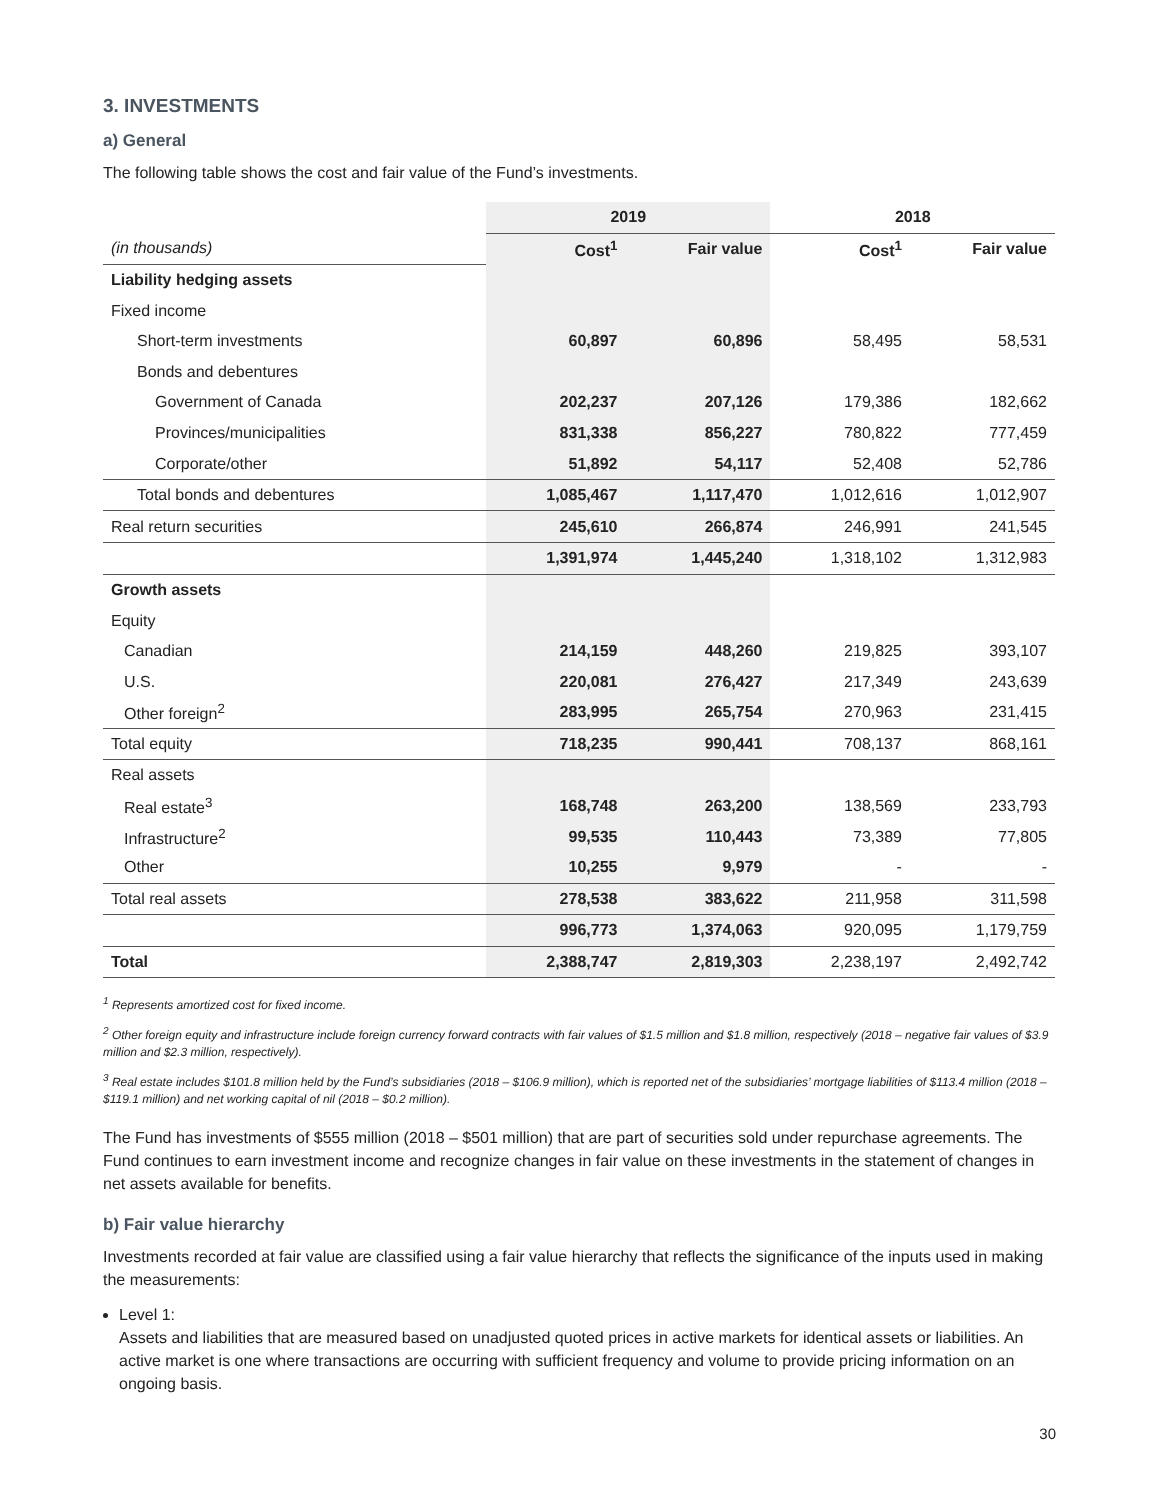3. INVESTMENTS
a) General
The following table shows the cost and fair value of the Fund’s investments.
| | 2019 | | 2018 | |
| --- | --- | --- | --- | --- |
| (in thousands) | Cost<sup>1</sup> | Fair value | Cost<sup>1</sup> | Fair value |
| Liability hedging assets | | | | |
| Fixed income | | | | |
| Short-term investments | 60,897 | 60,896 | 58,495 | 58,531 |
| Bonds and debentures | | | | |
| Government of Canada | 202,237 | 207,126 | 179,386 | 182,662 |
| Provinces/municipalities | 831,338 | 856,227 | 780,822 | 777,459 |
| Corporate/other | 51,892 | 54,117 | 52,408 | 52,786 |
| Total bonds and debentures | 1,085,467 | 1,117,470 | 1,012,616 | 1,012,907 |
| Real return securities | 245,610 | 266,874 | 246,991 | 241,545 |
| | 1,391,974 | 1,445,240 | 1,318,102 | 1,312,983 |
| Growth assets | | | | |
| Equity | | | | |
| Canadian | 214,159 | 448,260 | 219,825 | 393,107 |
| U.S. | 220,081 | 276,427 | 217,349 | 243,639 |
| Other foreign<sup>2</sup> | 283,995 | 265,754 | 270,963 | 231,415 |
| Total equity | 718,235 | 990,441 | 708,137 | 868,161 |
| Real assets | | | | |
| Real estate<sup>3</sup> | 168,748 | 263,200 | 138,569 | 233,793 |
| Infrastructure<sup>2</sup> | 99,535 | 110,443 | 73,389 | 77,805 |
| Other | 10,255 | 9,979 | - | - |
| Total real assets | 278,538 | 383,622 | 211,958 | 311,598 |
| | 996,773 | 1,374,063 | 920,095 | 1,179,759 |
| Total | 2,388,747 | 2,819,303 | 2,238,197 | 2,492,742 |
<sup>1</sup> Represents amortized cost for fixed income.
<sup>2</sup> Other foreign equity and infrastructure include foreign currency forward contracts with fair values of $1.5 million and $1.8 million, respectively (2018 – negative fair values of $3.9 million and $2.3 million, respectively).
<sup>3</sup> Real estate includes $101.8 million held by the Fund’s subsidiaries (2018 – $106.9 million), which is reported net of the subsidiaries’ mortgage liabilities of $113.4 million (2018 – $119.1 million) and net working capital of nil (2018 – $0.2 million).
The Fund has investments of $555 million (2018 – $501 million) that are part of securities sold under repurchase agreements. The Fund continues to earn investment income and recognize changes in fair value on these investments in the statement of changes in net assets available for benefits.
b) Fair value hierarchy
Investments recorded at fair value are classified using a fair value hierarchy that reflects the significance of the inputs used in making the measurements:
Level 1:
Assets and liabilities that are measured based on unadjusted quoted prices in active markets for identical assets or liabilities. An active market is one where transactions are occurring with sufficient frequency and volume to provide pricing information on an ongoing basis.
30